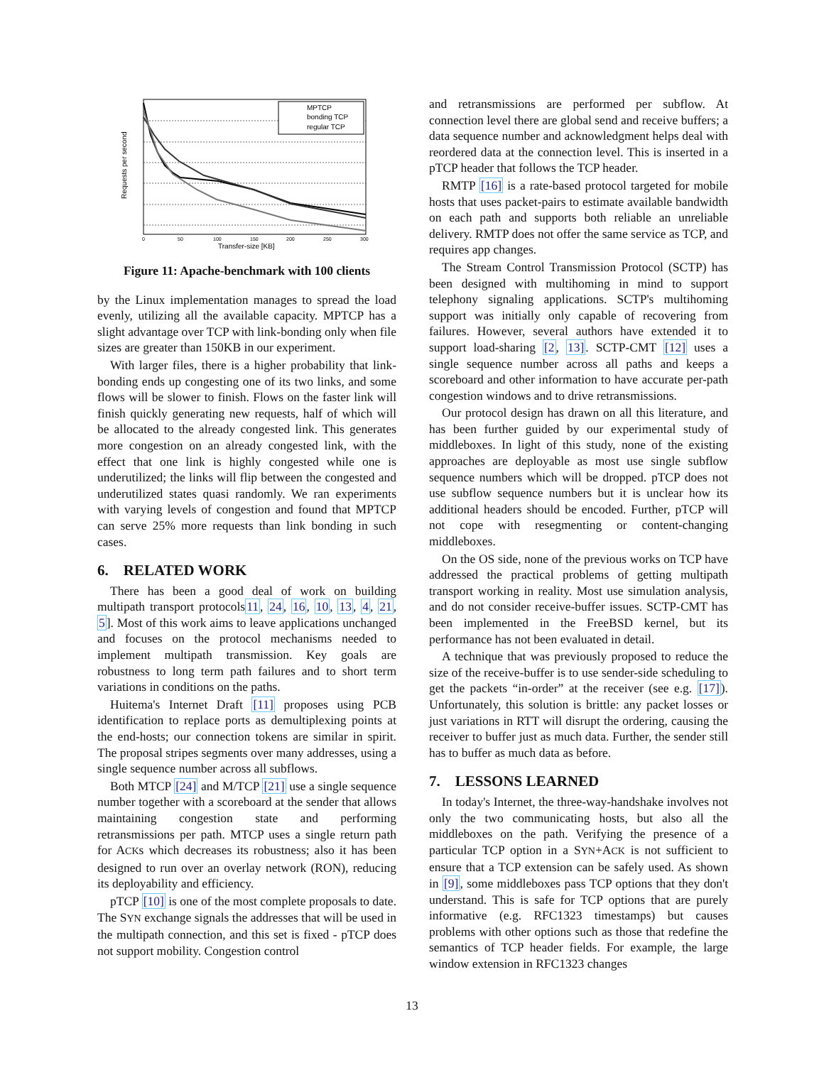MPTCP
bonding TCP
regular TCP
Requests per second
Transfer-size [KB]
0
50
100
150
200
250
300
Figure 11: Apache-benchmark with 100 clients
by the Linux implementation manages to spread the load evenly, utilizing all the available capacity. MPTCP has a slight advantage over TCP with link-bonding only when file sizes are greater than 150KB in our experiment.
With larger files, there is a higher probability that link-bonding ends up congesting one of its two links, and some flows will be slower to finish. Flows on the faster link will finish quickly generating new requests, half of which will be allocated to the already congested link. This generates more congestion on an already congested link, with the effect that one link is highly congested while one is underutilized; the links will flip between the congested and underutilized states quasi randomly. We ran experiments with varying levels of congestion and found that MPTCP can serve 25% more requests than link bonding in such cases.
6. RELATED WORK
There has been a good deal of work on building multipath transport protocols11, 24, 16, 10, 13, 4, 21, 5]. Most of this work aims to leave applications unchanged and focuses on the protocol mechanisms needed to implement multipath transmission. Key goals are robustness to long term path failures and to short term variations in conditions on the paths.
Huitema's Internet Draft [11] proposes using PCB identification to replace ports as demultiplexing points at the end-hosts; our connection tokens are similar in spirit. The proposal stripes segments over many addresses, using a single sequence number across all subflows.
Both MTCP [24] and M/TCP [21] use a single sequence number together with a scoreboard at the sender that allows maintaining congestion state and performing retransmissions per path. MTCP uses a single return path for ACKs which decreases its robustness; also it has been designed to run over an overlay network (RON), reducing its deployability and efficiency.
pTCP [10] is one of the most complete proposals to date. The SYN exchange signals the addresses that will be used in the multipath connection, and this set is fixed - pTCP does not support mobility. Congestion control
and retransmissions are performed per subflow. At connection level there are global send and receive buffers; a data sequence number and acknowledgment helps deal with reordered data at the connection level. This is inserted in a pTCP header that follows the TCP header.
RMTP [16] is a rate-based protocol targeted for mobile hosts that uses packet-pairs to estimate available bandwidth on each path and supports both reliable an unreliable delivery. RMTP does not offer the same service as TCP, and requires app changes.
The Stream Control Transmission Protocol (SCTP) has been designed with multihoming in mind to support telephony signaling applications. SCTP's multihoming support was initially only capable of recovering from failures. However, several authors have extended it to support load-sharing [2, 13]. SCTP-CMT [12] uses a single sequence number across all paths and keeps a scoreboard and other information to have accurate per-path congestion windows and to drive retransmissions.
Our protocol design has drawn on all this literature, and has been further guided by our experimental study of middleboxes. In light of this study, none of the existing approaches are deployable as most use single subflow sequence numbers which will be dropped. pTCP does not use subflow sequence numbers but it is unclear how its additional headers should be encoded. Further, pTCP will not cope with resegmenting or content-changing middleboxes.
On the OS side, none of the previous works on TCP have addressed the practical problems of getting multipath transport working in reality. Most use simulation analysis, and do not consider receive-buffer issues. SCTP-CMT has been implemented in the FreeBSD kernel, but its performance has not been evaluated in detail.
A technique that was previously proposed to reduce the size of the receive-buffer is to use sender-side scheduling to get the packets “in-order” at the receiver (see e.g. [17]). Unfortunately, this solution is brittle: any packet losses or just variations in RTT will disrupt the ordering, causing the receiver to buffer just as much data. Further, the sender still has to buffer as much data as before.
7. LESSONS LEARNED
In today's Internet, the three-way-handshake involves not only the two communicating hosts, but also all the middleboxes on the path. Verifying the presence of a particular TCP option in a SYN+ACK is not sufficient to ensure that a TCP extension can be safely used. As shown in [9], some middleboxes pass TCP options that they don't understand. This is safe for TCP options that are purely informative (e.g. RFC1323 timestamps) but causes problems with other options such as those that redefine the semantics of TCP header fields. For example, the large window extension in RFC1323 changes
13